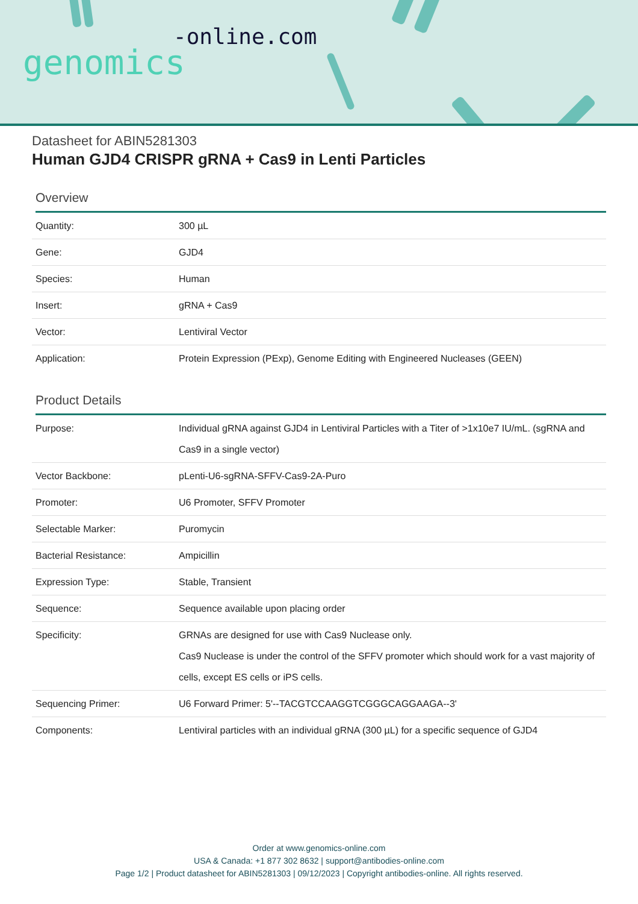-online.com
genomics
Datasheet for ABIN5281303
Human GJD4 CRISPR gRNA + Cas9 in Lenti Particles
Overview
| Quantity: | 300 µL |
| Gene: | GJD4 |
| Species: | Human |
| Insert: | gRNA + Cas9 |
| Vector: | Lentiviral Vector |
| Application: | Protein Expression (PExp), Genome Editing with Engineered Nucleases (GEEN) |
Product Details
| Purpose: | Individual gRNA against GJD4 in Lentiviral Particles with a Titer of >1x10e7 IU/mL. (sgRNA and Cas9 in a single vector) |
| Vector Backbone: | pLenti-U6-sgRNA-SFFV-Cas9-2A-Puro |
| Promoter: | U6 Promoter, SFFV Promoter |
| Selectable Marker: | Puromycin |
| Bacterial Resistance: | Ampicillin |
| Expression Type: | Stable, Transient |
| Sequence: | Sequence available upon placing order |
| Specificity: | GRNAs are designed for use with Cas9 Nuclease only. Cas9 Nuclease is under the control of the SFFV promoter which should work for a vast majority of cells, except ES cells or iPS cells. |
| Sequencing Primer: | U6 Forward Primer: 5'--TACGTCCAAGGTCGGGCAGGAAGA--3' |
| Components: | Lentiviral particles with an individual gRNA (300 µL) for a specific sequence of GJD4 |
Order at www.genomics-online.com
USA & Canada: +1 877 302 8632 | support@antibodies-online.com
Page 1/2 | Product datasheet for ABIN5281303 | 09/12/2023 | Copyright antibodies-online. All rights reserved.